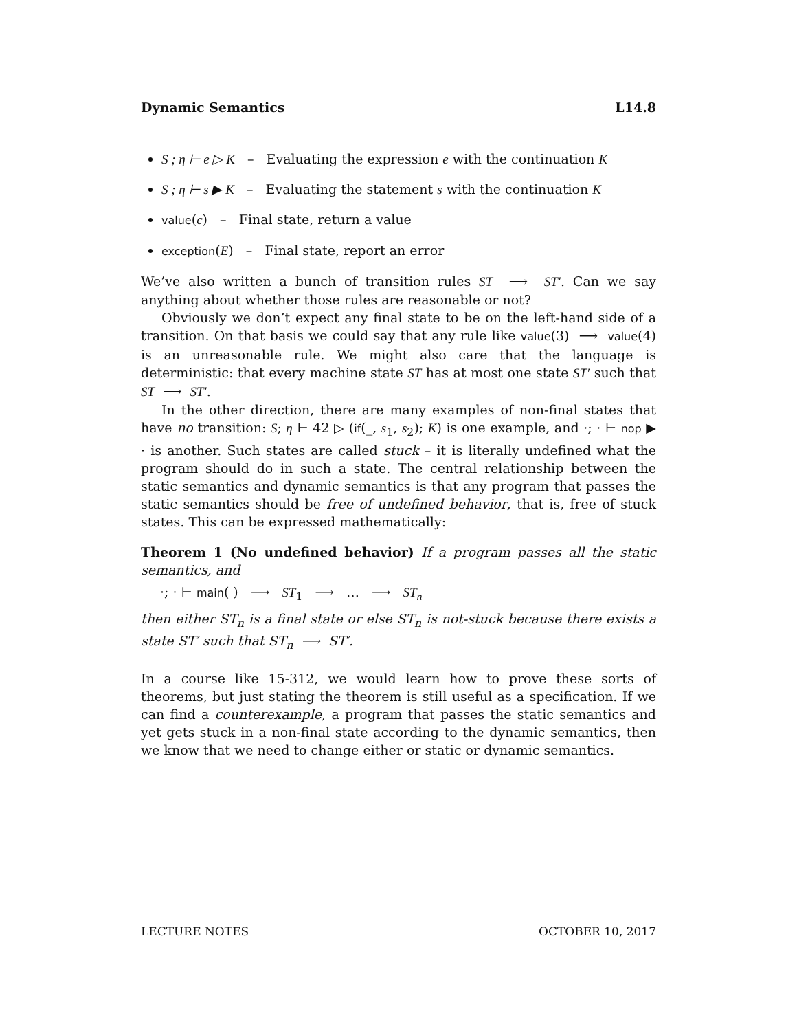Dynamic Semantics L14.8
S ; η ⊢ e ▷ K – Evaluating the expression e with the continuation K
S ; η ⊢ s ▶ K – Evaluating the statement s with the continuation K
value(c) – Final state, return a value
exception(E) – Final state, report an error
We’ve also written a bunch of transition rules ST ⟶ ST′. Can we say anything about whether those rules are reasonable or not?
Obviously we don’t expect any final state to be on the left-hand side of a transition. On that basis we could say that any rule like value(3) ⟶ value(4) is an unreasonable rule. We might also care that the language is deterministic: that every machine state ST has at most one state ST′ such that ST ⟶ ST′.
In the other direction, there are many examples of non-final states that have no transition: S; η ⊢ 42 ▷ (if(_, s<sub>1</sub>, s<sub>2</sub>); K) is one example, and ·; · ⊢ nop ▶ · is another. Such states are called stuck – it is literally undefined what the program should do in such a state. The central relationship between the static semantics and dynamic semantics is that any program that passes the static semantics should be free of undefined behavior, that is, free of stuck states. This can be expressed mathematically:
Theorem 1 (No undefined behavior) If a program passes all the static semantics, and
·; · ⊢ main( ) ⟶ ST<sub>1</sub> ⟶ … ⟶ ST<sub>n</sub>
then either ST<sub>n</sub> is a final state or else ST<sub>n</sub> is not-stuck because there exists a state ST′ such that ST<sub>n</sub> ⟶ ST′.
In a course like 15-312, we would learn how to prove these sorts of theorems, but just stating the theorem is still useful as a specification. If we can find a counterexample, a program that passes the static semantics and yet gets stuck in a non-final state according to the dynamic semantics, then we know that we need to change either or static or dynamic semantics.
LECTURE NOTES OCTOBER 10, 2017